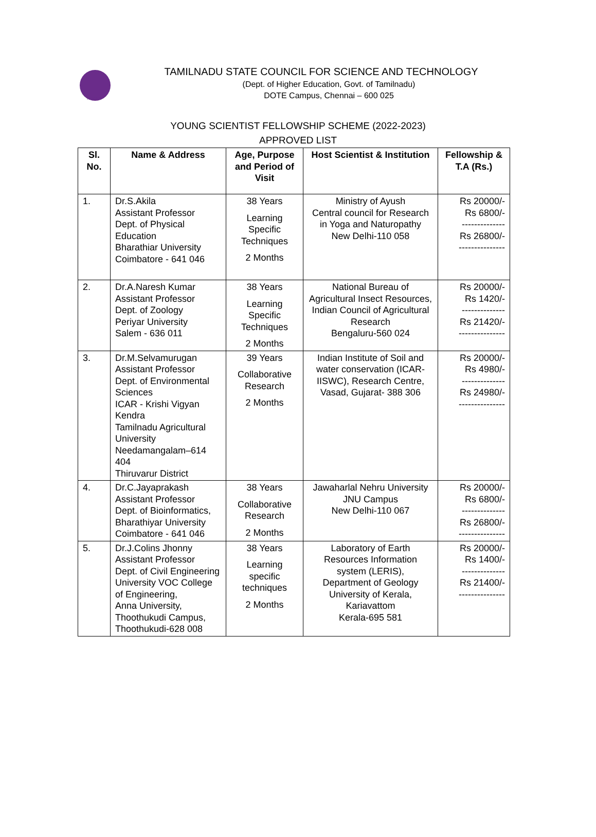TNSCST
TAMILNADU STATE COUNCIL FOR SCIENCE AND TECHNOLOGY
(Dept. of Higher Education, Govt. of Tamilnadu)
DOTE Campus, Chennai – 600 025
YOUNG SCIENTIST FELLOWSHIP SCHEME (2022-2023)
APPROVED LIST
| Sl. No. | Name & Address | Age, Purpose and Period of Visit | Host Scientist & Institution | Fellowship & T.A (Rs.) |
| --- | --- | --- | --- | --- |
| 1. | Dr.S.Akila Assistant Professor Dept. of Physical Education Bharathiar University Coimbatore - 641 046 | 38 Years Learning Specific Techniques 2 Months | Ministry of Ayush Central council for Research in Yoga and Naturopathy New Delhi-110 058 | Rs 20000/- Rs 6800/- -------------- Rs 26800/- --------------- |
| 2. | Dr.A.Naresh Kumar Assistant Professor Dept. of Zoology Periyar University Salem - 636 011 | 38 Years Learning Specific Techniques 2 Months | National Bureau of Agricultural Insect Resources, Indian Council of Agricultural Research Bengaluru-560 024 | Rs 20000/- Rs 1420/- -------------- Rs 21420/- --------------- |
| 3. | Dr.M.Selvamurugan Assistant Professor Dept. of Environmental Sciences ICAR - Krishi Vigyan Kendra Tamilnadu Agricultural University Needamangalam–614 404 Thiruvarur District | 39 Years Collaborative Research 2 Months | Indian Institute of Soil and water conservation (ICAR-IISWC), Research Centre, Vasad, Gujarat- 388 306 | Rs 20000/- Rs 4980/- -------------- Rs 24980/- --------------- |
| 4. | Dr.C.Jayaprakash Assistant Professor Dept. of Bioinformatics, Bharathiyar University Coimbatore - 641 046 | 38 Years Collaborative Research 2 Months | Jawaharlal Nehru University JNU Campus New Delhi-110 067 | Rs 20000/- Rs 6800/- -------------- Rs 26800/- --------------- |
| 5. | Dr.J.Colins Jhonny Assistant Professor Dept. of Civil Engineering University VOC College of Engineering, Anna University, Thoothukudi Campus, Thoothukudi-628 008 | 38 Years Learning specific techniques 2 Months | Laboratory of Earth Resources Information system (LERIS), Department of Geology University of Kerala, Kariavattom Kerala-695 581 | Rs 20000/- Rs 1400/- -------------- Rs 21400/- --------------- |